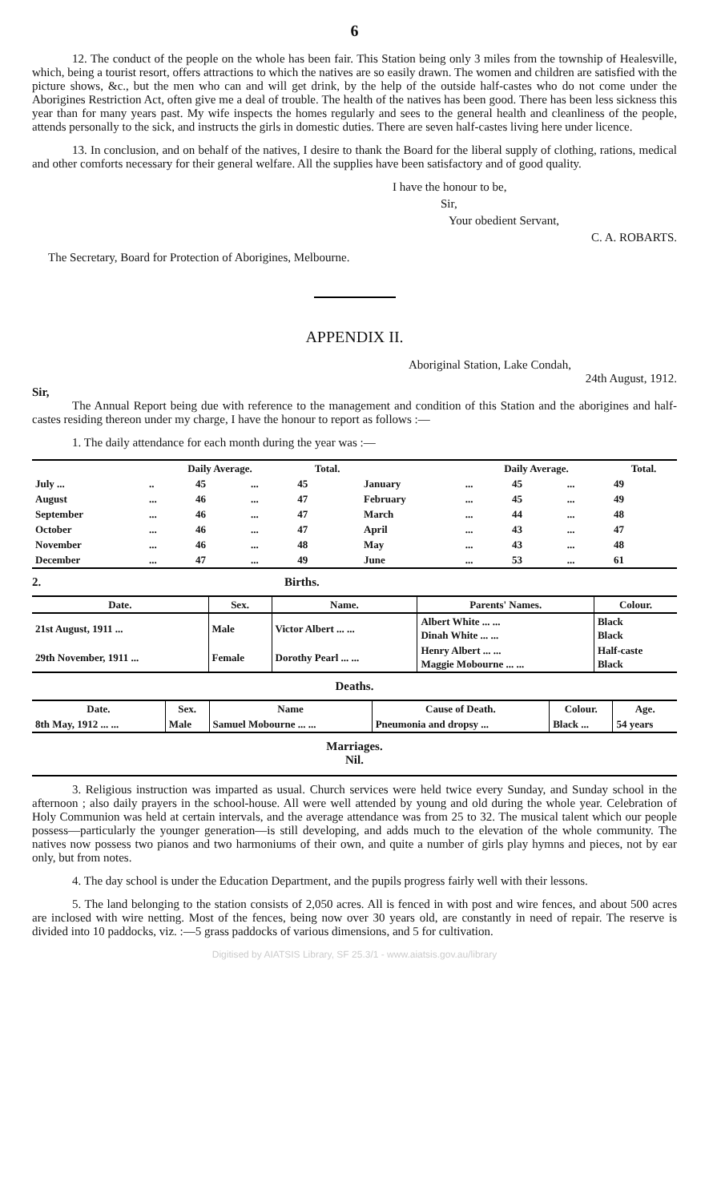6
12. The conduct of the people on the whole has been fair. This Station being only 3 miles from the township of Healesville, which, being a tourist resort, offers attractions to which the natives are so easily drawn. The women and children are satisfied with the picture shows, &c., but the men who can and will get drink, by the help of the outside half-castes who do not come under the Aborigines Restriction Act, often give me a deal of trouble. The health of the natives has been good. There has been less sickness this year than for many years past. My wife inspects the homes regularly and sees to the general health and cleanliness of the people, attends personally to the sick, and instructs the girls in domestic duties. There are seven half-castes living here under licence.
13. In conclusion, and on behalf of the natives, I desire to thank the Board for the liberal supply of clothing, rations, medical and other comforts necessary for their general welfare. All the supplies have been satisfactory and of good quality.
I have the honour to be,
Sir,
Your obedient Servant,
C. A. ROBARTS.
The Secretary, Board for Protection of Aborigines, Melbourne.
APPENDIX II.
Aboriginal Station, Lake Condah,
24th August, 1912.
Sir,
The Annual Report being due with reference to the management and condition of this Station and the aborigines and half-castes residing thereon under my charge, I have the honour to report as follows :—
1. The daily attendance for each month during the year was :—
| | Daily Average. | | | Total. | | Daily Average. | | | Total. |
| --- | --- | --- | --- | --- | --- | --- | --- | --- | --- |
| July ... | .. | 45 | ... | 45 | January | ... | 45 | ... | 49 |
| August | ... | 46 | ... | 47 | February | ... | 45 | ... | 49 |
| September | ... | 46 | ... | 47 | March | ... | 44 | ... | 48 |
| October | ... | 46 | ... | 47 | April | ... | 43 | ... | 47 |
| November | ... | 46 | ... | 48 | May | ... | 43 | ... | 48 |
| December | ... | 47 | ... | 49 | June | ... | 53 | ... | 61 |
2. Births.
| Date. | Sex. | Name. | Parents' Names. | Colour. |
| --- | --- | --- | --- | --- |
| 21st August, 1911 ... | Male | Victor Albert ... ... | Albert White ... ... Dinah White ... ... | Black Black |
| 29th November, 1911 ... | Female | Dorothy Pearl ... ... | Henry Albert ... ... Maggie Mobourne ... ... | Half-caste Black |
Deaths.
| Date. | Sex. | Name | Cause of Death. | Colour. | Age. |
| --- | --- | --- | --- | --- | --- |
| 8th May, 1912 ... ... | Male | Samuel Mobourne ... ... | Pneumonia and dropsy ... | Black ... | 54 years |
Marriages.
Nil.
3. Religious instruction was imparted as usual. Church services were held twice every Sunday, and Sunday school in the afternoon ; also daily prayers in the school-house. All were well attended by young and old during the whole year. Celebration of Holy Communion was held at certain intervals, and the average attendance was from 25 to 32. The musical talent which our people possess—particularly the younger generation—is still developing, and adds much to the elevation of the whole community. The natives now possess two pianos and two harmoniums of their own, and quite a number of girls play hymns and pieces, not by ear only, but from notes.
4. The day school is under the Education Department, and the pupils progress fairly well with their lessons.
5. The land belonging to the station consists of 2,050 acres. All is fenced in with post and wire fences, and about 500 acres are inclosed with wire netting. Most of the fences, being now over 30 years old, are constantly in need of repair. The reserve is divided into 10 paddocks, viz. :—5 grass paddocks of various dimensions, and 5 for cultivation.
Digitised by AIATSIS Library, SF 25.3/1 - www.aiatsis.gov.au/library